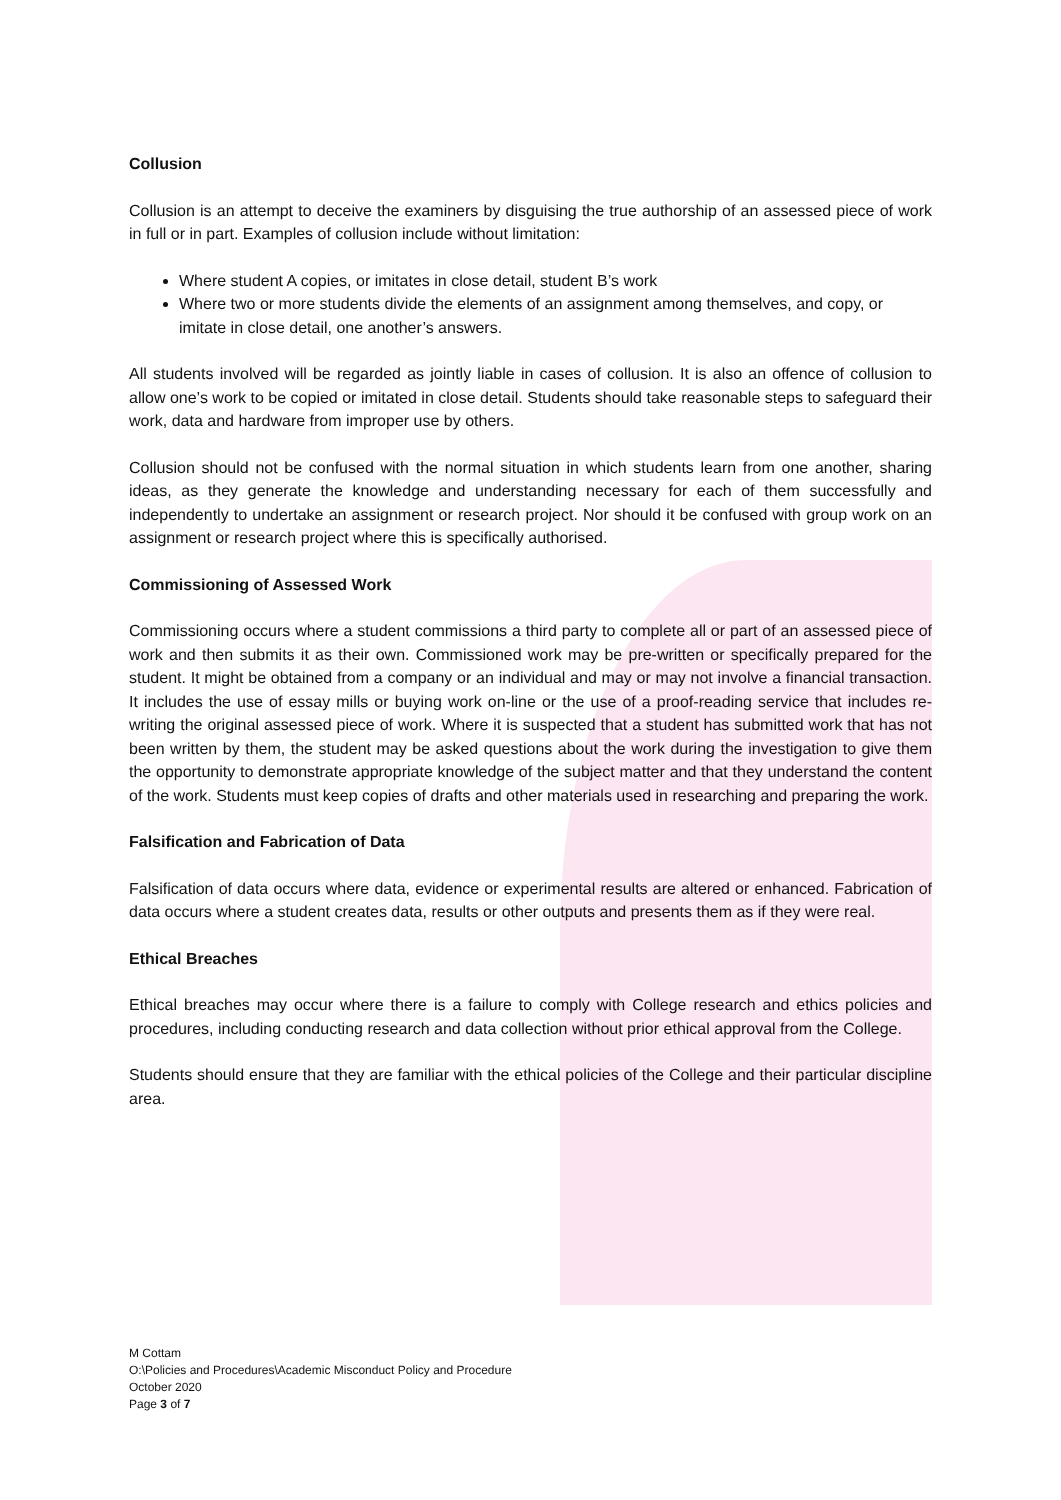Collusion
Collusion is an attempt to deceive the examiners by disguising the true authorship of an assessed piece of work in full or in part. Examples of collusion include without limitation:
Where student A copies, or imitates in close detail, student B’s work
Where two or more students divide the elements of an assignment among themselves, and copy, or imitate in close detail, one another’s answers.
All students involved will be regarded as jointly liable in cases of collusion. It is also an offence of collusion to allow one’s work to be copied or imitated in close detail. Students should take reasonable steps to safeguard their work, data and hardware from improper use by others.
Collusion should not be confused with the normal situation in which students learn from one another, sharing ideas, as they generate the knowledge and understanding necessary for each of them successfully and independently to undertake an assignment or research project. Nor should it be confused with group work on an assignment or research project where this is specifically authorised.
Commissioning of Assessed Work
Commissioning occurs where a student commissions a third party to complete all or part of an assessed piece of work and then submits it as their own. Commissioned work may be pre-written or specifically prepared for the student. It might be obtained from a company or an individual and may or may not involve a financial transaction. It includes the use of essay mills or buying work on-line or the use of a proof-reading service that includes re-writing the original assessed piece of work. Where it is suspected that a student has submitted work that has not been written by them, the student may be asked questions about the work during the investigation to give them the opportunity to demonstrate appropriate knowledge of the subject matter and that they understand the content of the work. Students must keep copies of drafts and other materials used in researching and preparing the work.
Falsification and Fabrication of Data
Falsification of data occurs where data, evidence or experimental results are altered or enhanced. Fabrication of data occurs where a student creates data, results or other outputs and presents them as if they were real.
Ethical Breaches
Ethical breaches may occur where there is a failure to comply with College research and ethics policies and procedures, including conducting research and data collection without prior ethical approval from the College.
Students should ensure that they are familiar with the ethical policies of the College and their particular discipline area.
M Cottam
O:\Policies and Procedures\Academic Misconduct Policy and Procedure
October 2020
Page 3 of 7